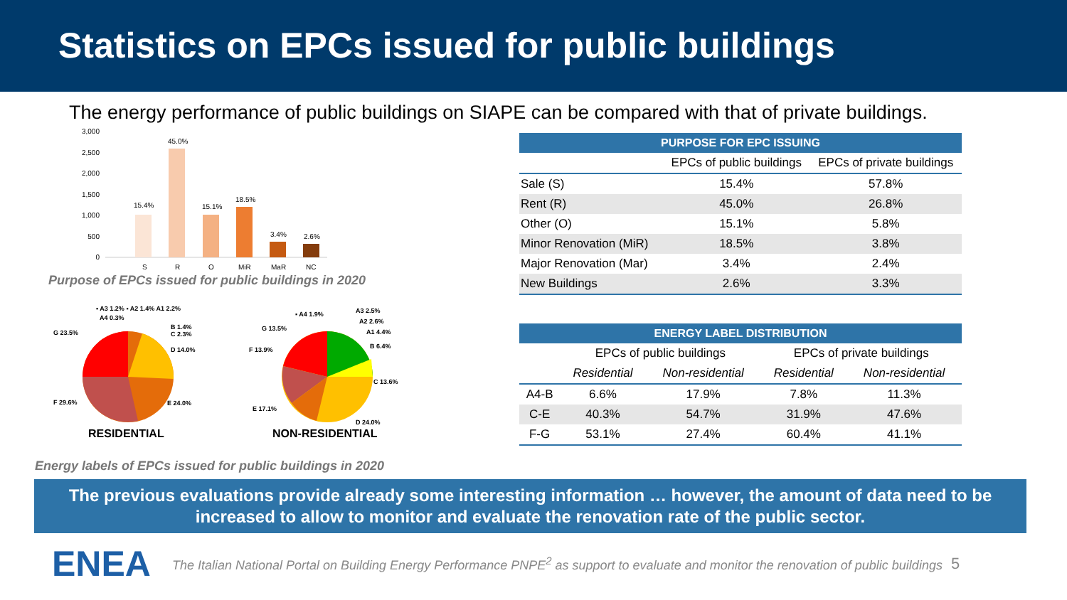Statistics on EPCs issued for public buildings
The energy performance of public buildings on SIAPE can be compared with that of private buildings.
3,000
2,500
2,000
1,500
1,000
500
0
15.4%
45.0%
15.1%
18.5%
3.4%
2.6%
S
R
O
MiR
MaR
NC
Purpose of EPCs issued for public buildings in 2020
▪ A3 1.2% ▪ A2 1.4% A1 2.2%
A4 0.3%
G 23.5%
B 1.4%
C 2.3%
D 14.0%
F 29.6%
E 24.0%
RESIDENTIAL
▪ A4 1.9%
A3 2.5%
A2 2.6%
A1 4.4%
G 13.5%
B 6.4%
F 13.9%
C 13.6%
E 17.1%
D 24.0%
NON-RESIDENTIAL
Energy labels of EPCs issued for public buildings in 2020
| PURPOSE FOR EPC ISSUING | | |
| --- | --- | --- |
| | EPCs of public buildings | EPCs of private buildings |
| Sale (S) | 15.4% | 57.8% |
| Rent (R) | 45.0% | 26.8% |
| Other (O) | 15.1% | 5.8% |
| Minor Renovation (MiR) | 18.5% | 3.8% |
| Major Renovation (Mar) | 3.4% | 2.4% |
| New Buildings | 2.6% | 3.3% |
| ENERGY LABEL DISTRIBUTION | | | | |
| --- | --- | --- | --- | --- |
| | EPCs of public buildings | | EPCs of private buildings | |
| | Residential | Non-residential | Residential | Non-residential |
| A4-B | 6.6% | 17.9% | 7.8% | 11.3% |
| C-E | 40.3% | 54.7% | 31.9% | 47.6% |
| F-G | 53.1% | 27.4% | 60.4% | 41.1% |
The previous evaluations provide already some interesting information … however, the amount of data need to be increased to allow to monitor and evaluate the renovation rate of the public sector.
ENEA
The Italian National Portal on Building Energy Performance PNPE<sup>2</sup> as support to evaluate and monitor the renovation of public buildings 5